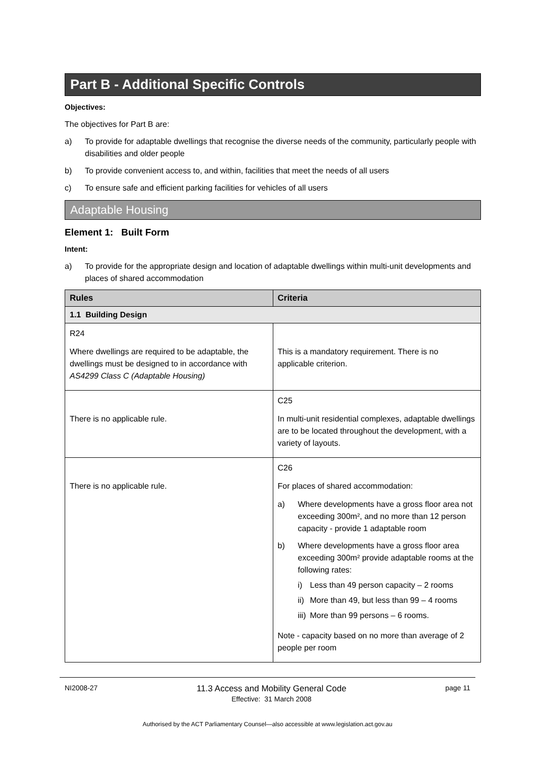Part B - Additional Specific Controls
Objectives:
The objectives for Part B are:
a) To provide for adaptable dwellings that recognise the diverse needs of the community, particularly people with disabilities and older people
b) To provide convenient access to, and within, facilities that meet the needs of all users
c) To ensure safe and efficient parking facilities for vehicles of all users
Adaptable Housing
Element 1: Built Form
Intent:
a) To provide for the appropriate design and location of adaptable dwellings within multi-unit developments and places of shared accommodation
| Rules | Criteria |
| --- | --- |
| 1.1 Building Design | |
| R24 Where dwellings are required to be adaptable, the dwellings must be designed to in accordance with AS4299 Class C (Adaptable Housing) | This is a mandatory requirement. There is no applicable criterion. |
| There is no applicable rule. | C25 In multi-unit residential complexes, adaptable dwellings are to be located throughout the development, with a variety of layouts. |
| There is no applicable rule. | C26 For places of shared accommodation: a) Where developments have a gross floor area not exceeding 300m², and no more than 12 person capacity - provide 1 adaptable room b) Where developments have a gross floor area exceeding 300m² provide adaptable rooms at the following rates: i) Less than 49 person capacity – 2 rooms ii) More than 49, but less than 99 – 4 rooms iii) More than 99 persons – 6 rooms. Note - capacity based on no more than average of 2 people per room |
NI2008-27 11.3 Access and Mobility General Code
Effective: 31 March 2008 page 11
Authorised by the ACT Parliamentary Counsel—also accessible at www.legislation.act.gov.au